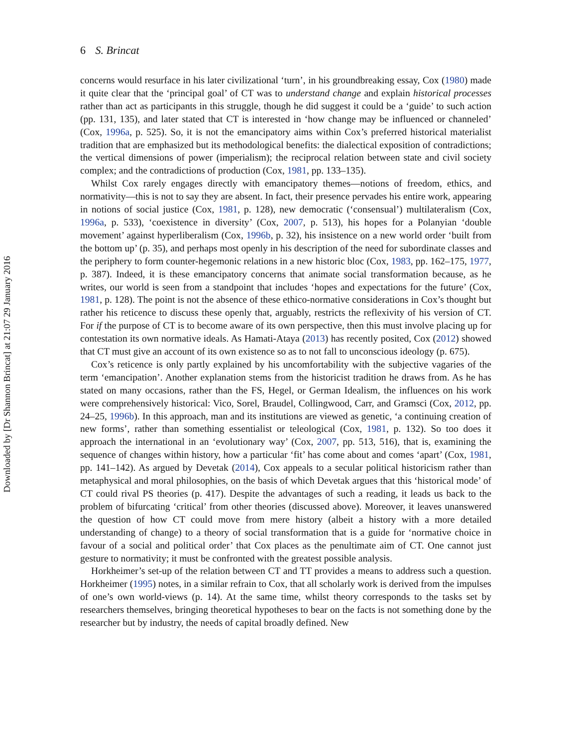Downloaded by [Dr Shannon Brincat] at 21:07 29 January 2016
6 S. Brincat
concerns would resurface in his later civilizational ‘turn’, in his groundbreaking essay, Cox (1980) made it quite clear that the ‘principal goal’ of CT was to understand change and explain historical processes rather than act as participants in this struggle, though he did suggest it could be a ‘guide’ to such action (pp. 131, 135), and later stated that CT is interested in ‘how change may be influenced or channeled’ (Cox, 1996a, p. 525). So, it is not the emancipatory aims within Cox’s preferred historical materialist tradition that are emphasized but its methodological benefits: the dialectical exposition of contradictions; the vertical dimensions of power (imperialism); the reciprocal relation between state and civil society complex; and the contradictions of production (Cox, 1981, pp. 133–135).
Whilst Cox rarely engages directly with emancipatory themes—notions of freedom, ethics, and normativity—this is not to say they are absent. In fact, their presence pervades his entire work, appearing in notions of social justice (Cox, 1981, p. 128), new democratic (‘consensual’) multilateralism (Cox, 1996a, p. 533), ‘coexistence in diversity’ (Cox, 2007, p. 513), his hopes for a Polanyian ‘double movement’ against hyperliberalism (Cox, 1996b, p. 32), his insistence on a new world order ‘built from the bottom up’ (p. 35), and perhaps most openly in his description of the need for subordinate classes and the periphery to form counter-hegemonic relations in a new historic bloc (Cox, 1983, pp. 162–175, 1977, p. 387). Indeed, it is these emancipatory concerns that animate social transformation because, as he writes, our world is seen from a standpoint that includes ‘hopes and expectations for the future’ (Cox, 1981, p. 128). The point is not the absence of these ethico-normative considerations in Cox’s thought but rather his reticence to discuss these openly that, arguably, restricts the reflexivity of his version of CT. For if the purpose of CT is to become aware of its own perspective, then this must involve placing up for contestation its own normative ideals. As Hamati-Ataya (2013) has recently posited, Cox (2012) showed that CT must give an account of its own existence so as to not fall to unconscious ideology (p. 675).
Cox’s reticence is only partly explained by his uncomfortability with the subjective vagaries of the term ‘emancipation’. Another explanation stems from the historicist tradition he draws from. As he has stated on many occasions, rather than the FS, Hegel, or German Idealism, the influences on his work were comprehensively historical: Vico, Sorel, Braudel, Collingwood, Carr, and Gramsci (Cox, 2012, pp. 24–25, 1996b). In this approach, man and its institutions are viewed as genetic, ‘a continuing creation of new forms’, rather than something essentialist or teleological (Cox, 1981, p. 132). So too does it approach the international in an ‘evolutionary way’ (Cox, 2007, pp. 513, 516), that is, examining the sequence of changes within history, how a particular ‘fit’ has come about and comes ‘apart’ (Cox, 1981, pp. 141–142). As argued by Devetak (2014), Cox appeals to a secular political historicism rather than metaphysical and moral philosophies, on the basis of which Devetak argues that this ‘historical mode’ of CT could rival PS theories (p. 417). Despite the advantages of such a reading, it leads us back to the problem of bifurcating ‘critical’ from other theories (discussed above). Moreover, it leaves unanswered the question of how CT could move from mere history (albeit a history with a more detailed understanding of change) to a theory of social transformation that is a guide for ‘normative choice in favour of a social and political order’ that Cox places as the penultimate aim of CT. One cannot just gesture to normativity; it must be confronted with the greatest possible analysis.
Horkheimer’s set-up of the relation between CT and TT provides a means to address such a question. Horkheimer (1995) notes, in a similar refrain to Cox, that all scholarly work is derived from the impulses of one’s own world-views (p. 14). At the same time, whilst theory corresponds to the tasks set by researchers themselves, bringing theoretical hypotheses to bear on the facts is not something done by the researcher but by industry, the needs of capital broadly defined. New